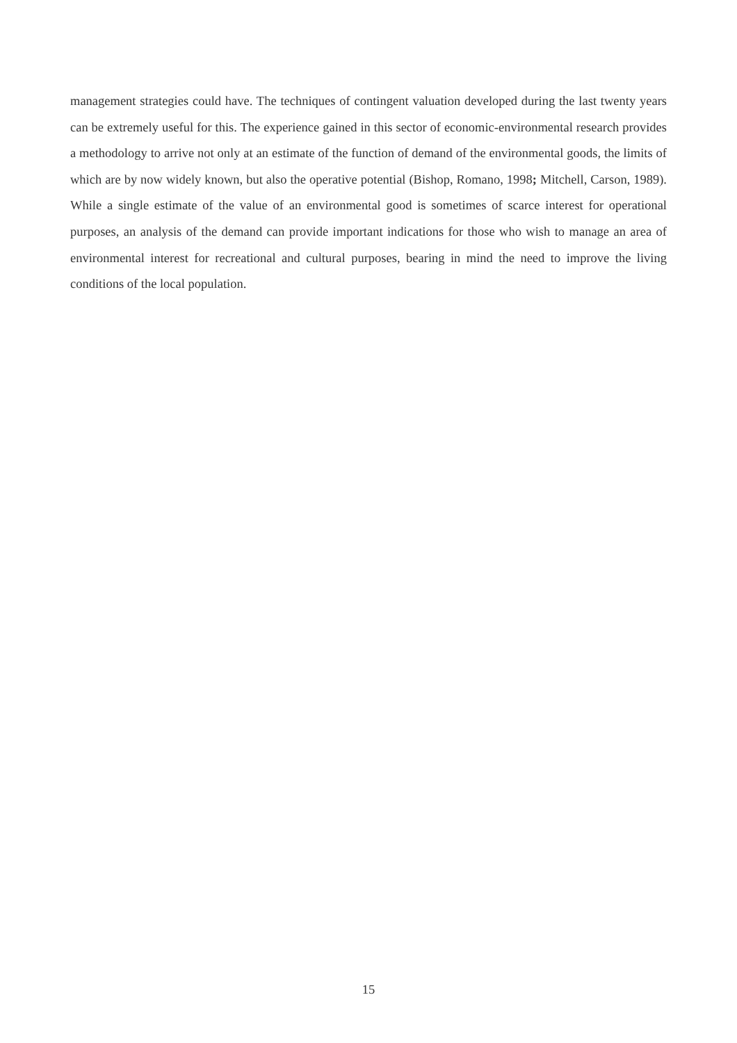management strategies could have. The techniques of contingent valuation developed during the last twenty years can be extremely useful for this. The experience gained in this sector of economic-environmental research provides a methodology to arrive not only at an estimate of the function of demand of the environmental goods, the limits of which are by now widely known, but also the operative potential (Bishop, Romano, 1998; Mitchell, Carson, 1989). While a single estimate of the value of an environmental good is sometimes of scarce interest for operational purposes, an analysis of the demand can provide important indications for those who wish to manage an area of environmental interest for recreational and cultural purposes, bearing in mind the need to improve the living conditions of the local population.
15